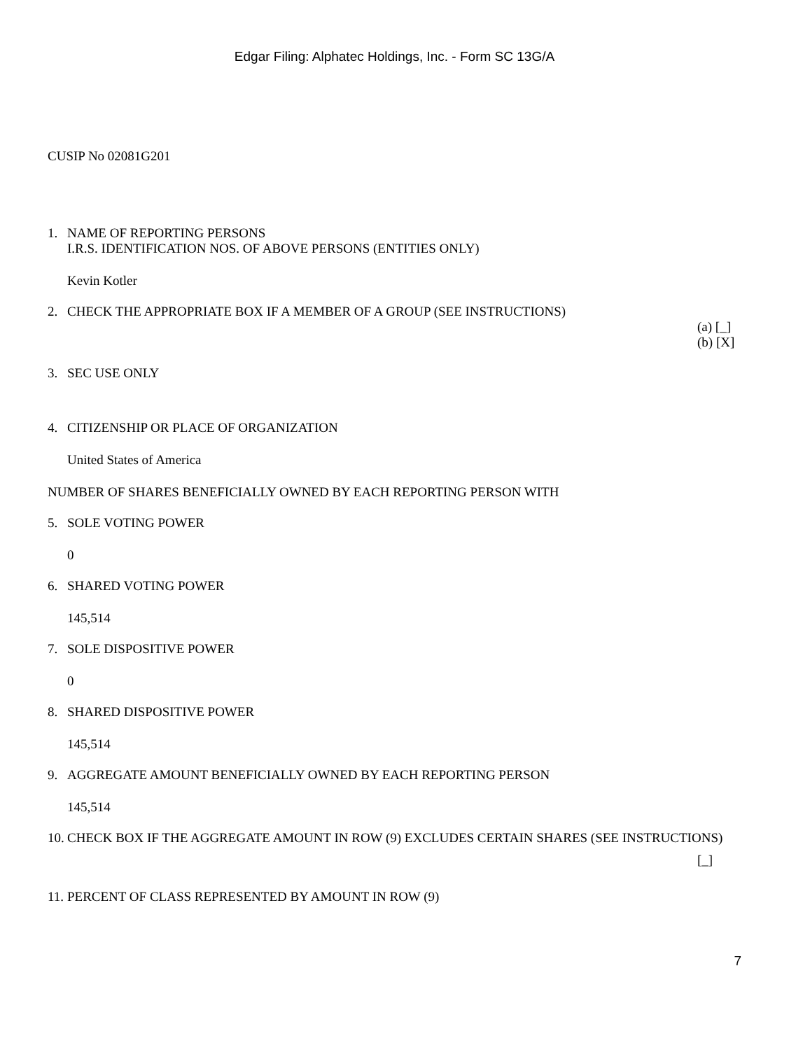Edgar Filing: Alphatec Holdings, Inc. - Form SC 13G/A
CUSIP No 02081G201
1. NAME OF REPORTING PERSONS
I.R.S. IDENTIFICATION NOS. OF ABOVE PERSONS (ENTITIES ONLY)
Kevin Kotler
2. CHECK THE APPROPRIATE BOX IF A MEMBER OF A GROUP (SEE INSTRUCTIONS)
(a) [_]
(b) [X]
3. SEC USE ONLY
4. CITIZENSHIP OR PLACE OF ORGANIZATION
United States of America
NUMBER OF SHARES BENEFICIALLY OWNED BY EACH REPORTING PERSON WITH
5. SOLE VOTING POWER
0
6. SHARED VOTING POWER
145,514
7. SOLE DISPOSITIVE POWER
0
8. SHARED DISPOSITIVE POWER
145,514
9. AGGREGATE AMOUNT BENEFICIALLY OWNED BY EACH REPORTING PERSON
145,514
10.
CHECK BOX IF THE AGGREGATE AMOUNT IN ROW (9) EXCLUDES CERTAIN SHARES (SEE INSTRUCTIONS)
[_]
11.
PERCENT OF CLASS REPRESENTED BY AMOUNT IN ROW (9)
7